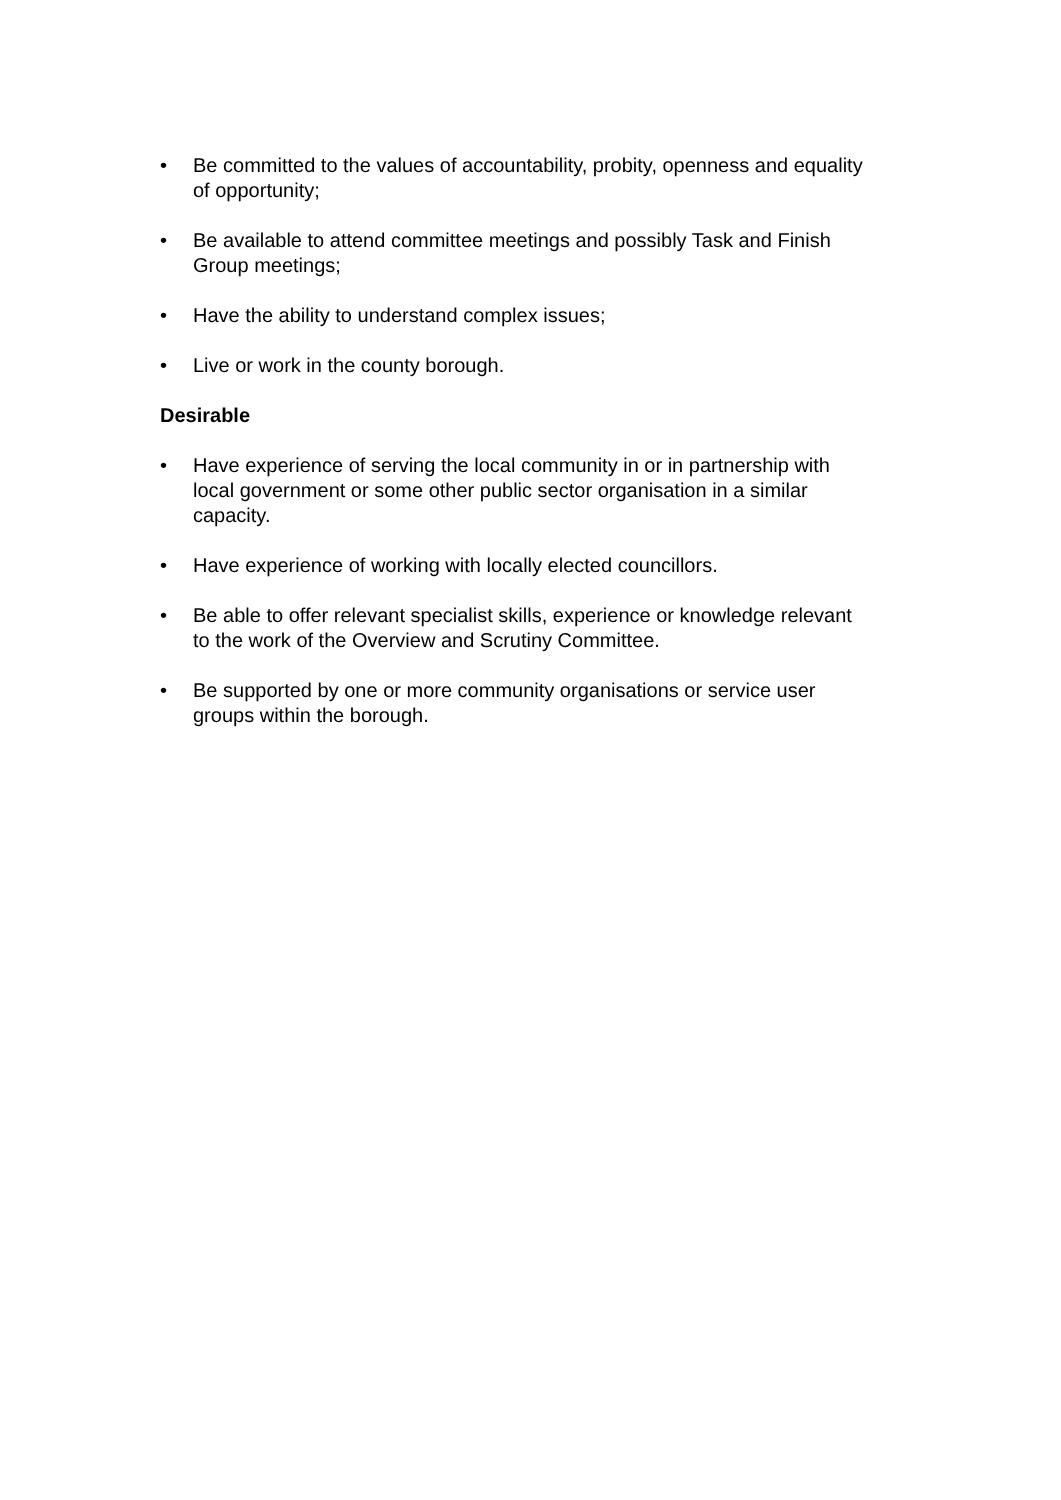• Be committed to the values of accountability, probity, openness and equality of opportunity;
• Be available to attend committee meetings and possibly Task and Finish Group meetings;
• Have the ability to understand complex issues;
• Live or work in the county borough.
Desirable
• Have experience of serving the local community in or in partnership with local government or some other public sector organisation in a similar capacity.
• Have experience of working with locally elected councillors.
• Be able to offer relevant specialist skills, experience or knowledge relevant to the work of the Overview and Scrutiny Committee.
• Be supported by one or more community organisations or service user groups within the borough.